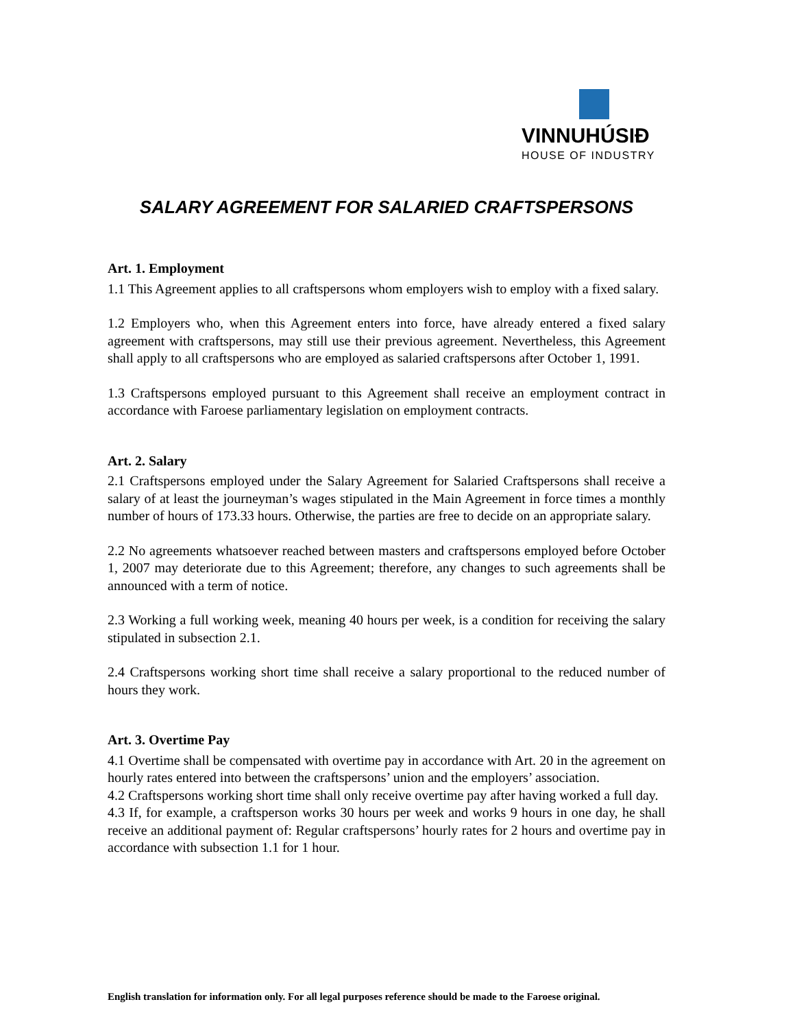VINNUHÚSIÐ
HOUSE OF INDUSTRY
SALARY AGREEMENT FOR SALARIED CRAFTSPERSONS
Art. 1. Employment
1.1 This Agreement applies to all craftspersons whom employers wish to employ with a fixed salary.
1.2 Employers who, when this Agreement enters into force, have already entered a fixed salary agreement with craftspersons, may still use their previous agreement. Nevertheless, this Agreement shall apply to all craftspersons who are employed as salaried craftspersons after October 1, 1991.
1.3 Craftspersons employed pursuant to this Agreement shall receive an employment contract in accordance with Faroese parliamentary legislation on employment contracts.
Art. 2. Salary
2.1 Craftspersons employed under the Salary Agreement for Salaried Craftspersons shall receive a salary of at least the journeyman’s wages stipulated in the Main Agreement in force times a monthly number of hours of 173.33 hours. Otherwise, the parties are free to decide on an appropriate salary.
2.2 No agreements whatsoever reached between masters and craftspersons employed before October 1, 2007 may deteriorate due to this Agreement; therefore, any changes to such agreements shall be announced with a term of notice.
2.3 Working a full working week, meaning 40 hours per week, is a condition for receiving the salary stipulated in subsection 2.1.
2.4 Craftspersons working short time shall receive a salary proportional to the reduced number of hours they work.
Art. 3. Overtime Pay
4.1 Overtime shall be compensated with overtime pay in accordance with Art. 20 in the agreement on hourly rates entered into between the craftspersons’ union and the employers’ association.
4.2 Craftspersons working short time shall only receive overtime pay after having worked a full day.
4.3 If, for example, a craftsperson works 30 hours per week and works 9 hours in one day, he shall receive an additional payment of: Regular craftspersons’ hourly rates for 2 hours and overtime pay in accordance with subsection 1.1 for 1 hour.
English translation for information only. For all legal purposes reference should be made to the Faroese original.